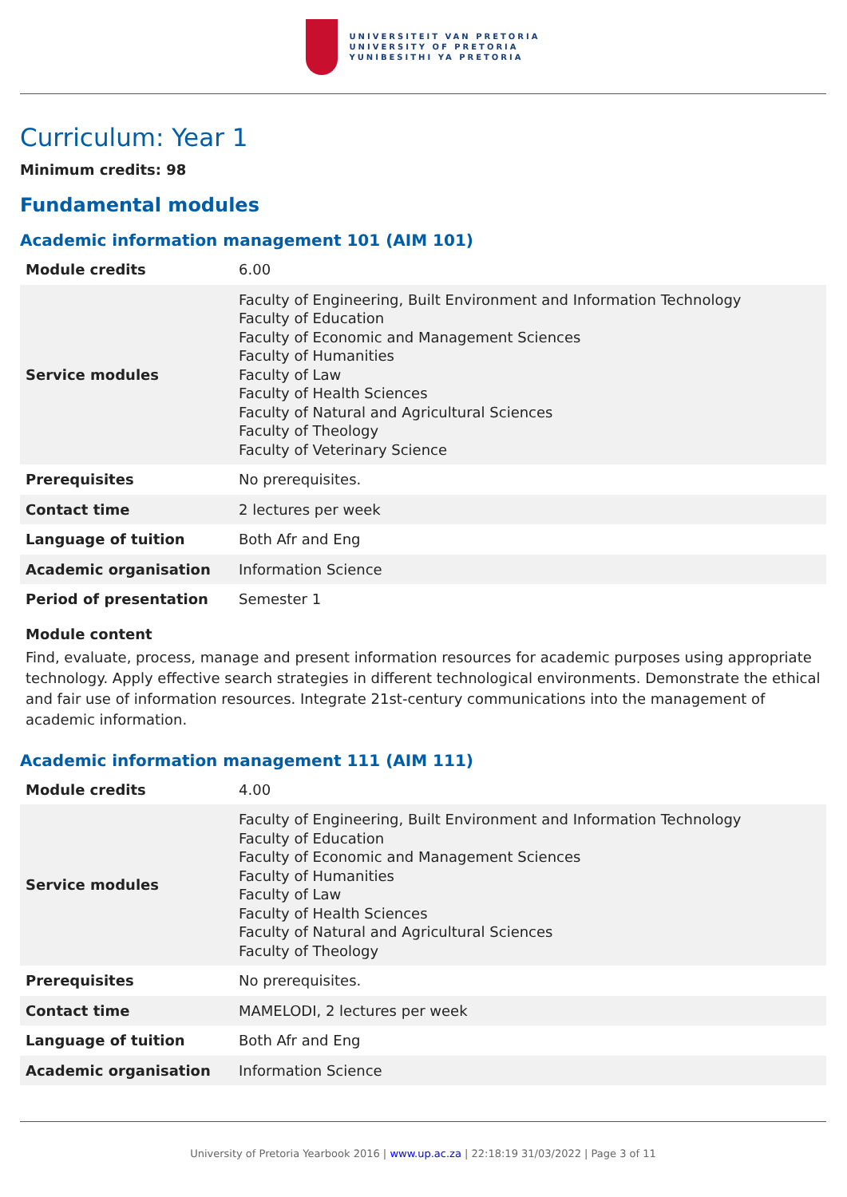UNIVERSITEIT VAN PRETORIA
UNIVERSITY OF PRETORIA
YUNIBESITHI YA PRETORIA
Curriculum: Year 1
Minimum credits: 98
Fundamental modules
Academic information management 101 (AIM 101)
| Module credits | 6.00 |
| Service modules | Faculty of Engineering, Built Environment and Information Technology Faculty of Education Faculty of Economic and Management Sciences Faculty of Humanities Faculty of Law Faculty of Health Sciences Faculty of Natural and Agricultural Sciences Faculty of Theology Faculty of Veterinary Science |
| Prerequisites | No prerequisites. |
| Contact time | 2 lectures per week |
| Language of tuition | Both Afr and Eng |
| Academic organisation | Information Science |
| Period of presentation | Semester 1 |
Module content
Find, evaluate, process, manage and present information resources for academic purposes using appropriate technology. Apply effective search strategies in different technological environments. Demonstrate the ethical and fair use of information resources. Integrate 21st-century communications into the management of academic information.
Academic information management 111 (AIM 111)
| Module credits | 4.00 |
| Service modules | Faculty of Engineering, Built Environment and Information Technology Faculty of Education Faculty of Economic and Management Sciences Faculty of Humanities Faculty of Law Faculty of Health Sciences Faculty of Natural and Agricultural Sciences Faculty of Theology |
| Prerequisites | No prerequisites. |
| Contact time | MAMELODI, 2 lectures per week |
| Language of tuition | Both Afr and Eng |
| Academic organisation | Information Science |
University of Pretoria Yearbook 2016 | www.up.ac.za | 22:18:19 31/03/2022 | Page 3 of 11